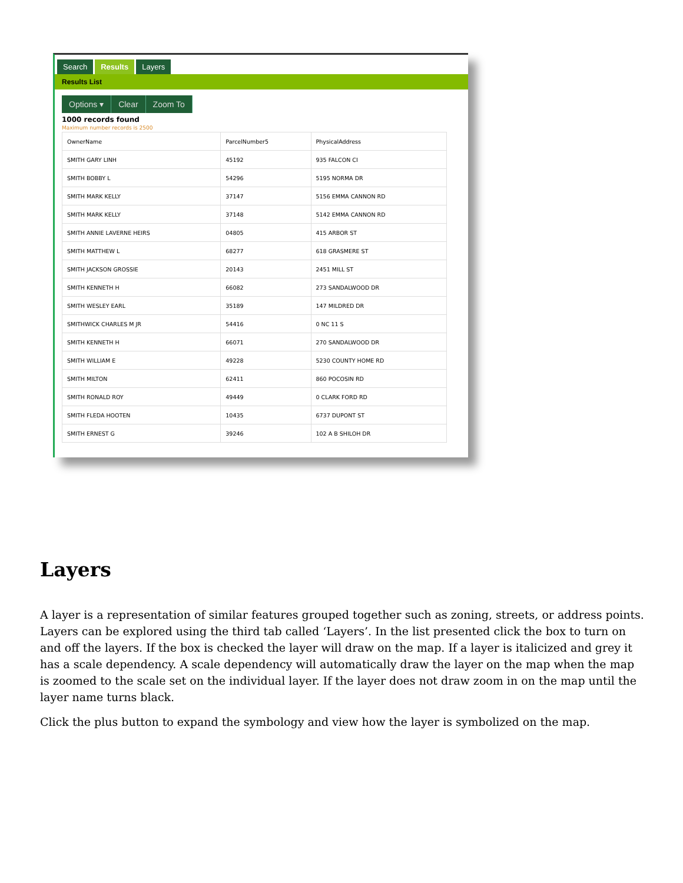Search Results Layers
Results List
Options ▾ Clear Zoom To
1000 records found
Maximum number records is 2500
| OwnerName | ParcelNumber5 | PhysicalAddress |
| --- | --- | --- |
| SMITH GARY LINH | 45192 | 935 FALCON CI |
| SMITH BOBBY L | 54296 | 5195 NORMA DR |
| SMITH MARK KELLY | 37147 | 5156 EMMA CANNON RD |
| SMITH MARK KELLY | 37148 | 5142 EMMA CANNON RD |
| SMITH ANNIE LAVERNE HEIRS | 04805 | 415 ARBOR ST |
| SMITH MATTHEW L | 68277 | 618 GRASMERE ST |
| SMITH JACKSON GROSSIE | 20143 | 2451 MILL ST |
| SMITH KENNETH H | 66082 | 273 SANDALWOOD DR |
| SMITH WESLEY EARL | 35189 | 147 MILDRED DR |
| SMITHWICK CHARLES M JR | 54416 | 0 NC 11 S |
| SMITH KENNETH H | 66071 | 270 SANDALWOOD DR |
| SMITH WILLIAM E | 49228 | 5230 COUNTY HOME RD |
| SMITH MILTON | 62411 | 860 POCOSIN RD |
| SMITH RONALD ROY | 49449 | 0 CLARK FORD RD |
| SMITH FLEDA HOOTEN | 10435 | 6737 DUPONT ST |
| SMITH ERNEST G | 39246 | 102 A B SHILOH DR |
Layers
A layer is a representation of similar features grouped together such as zoning, streets, or address points. Layers can be explored using the third tab called ‘Layers’. In the list presented click the box to turn on and off the layers. If the box is checked the layer will draw on the map. If a layer is italicized and grey it has a scale dependency. A scale dependency will automatically draw the layer on the map when the map is zoomed to the scale set on the individual layer. If the layer does not draw zoom in on the map until the layer name turns black.
Click the plus button to expand the symbology and view how the layer is symbolized on the map.